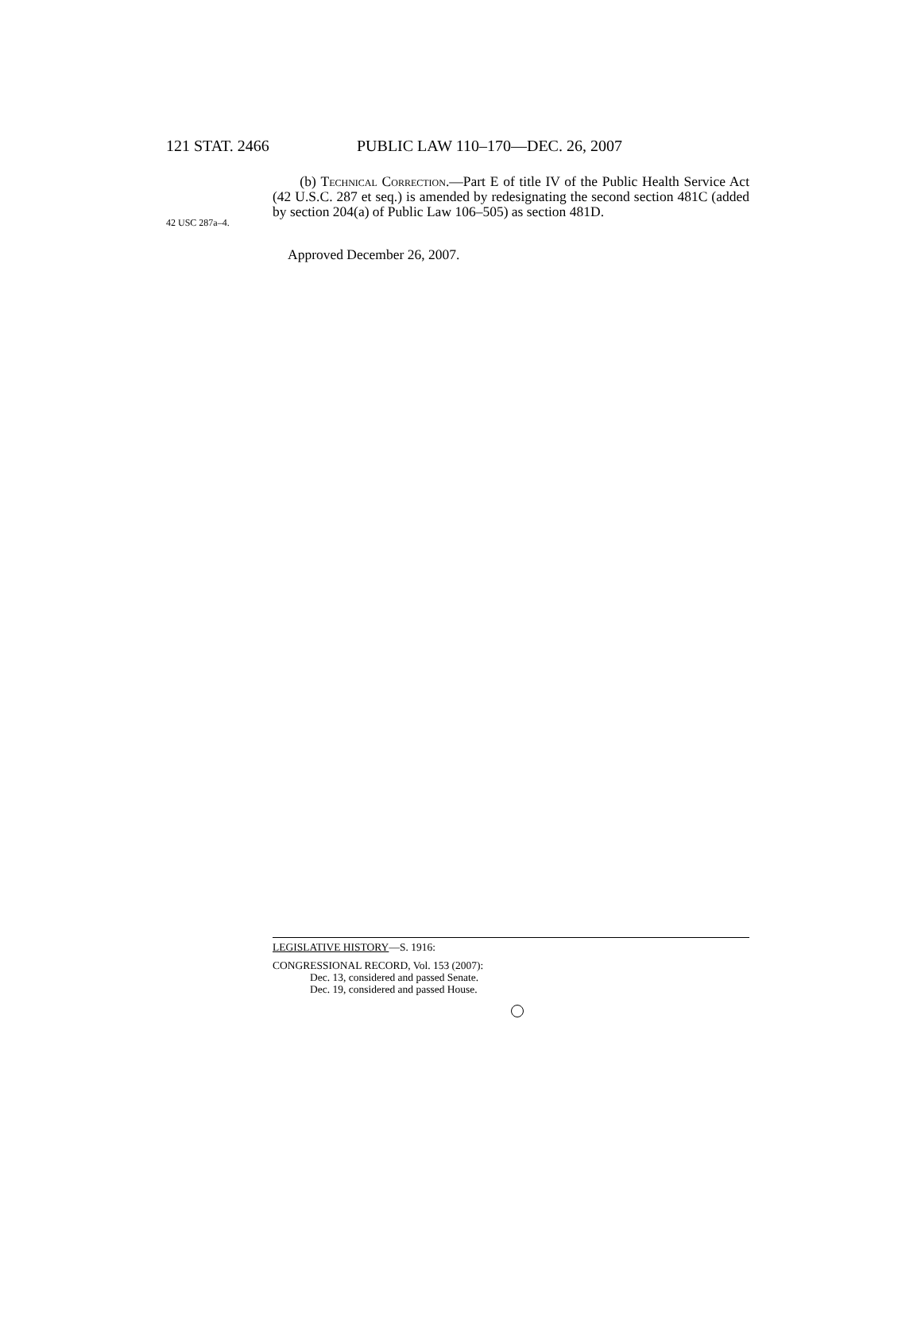121 STAT. 2466 PUBLIC LAW 110–170—DEC. 26, 2007
42 USC 287a–4.
(b) Technical Correction.—Part E of title IV of the Public Health Service Act (42 U.S.C. 287 et seq.) is amended by redesignating the second section 481C (added by section 204(a) of Public Law 106–505) as section 481D.
Approved December 26, 2007.
LEGISLATIVE HISTORY—S. 1916:
CONGRESSIONAL RECORD, Vol. 153 (2007):
Dec. 13, considered and passed Senate.
Dec. 19, considered and passed House.